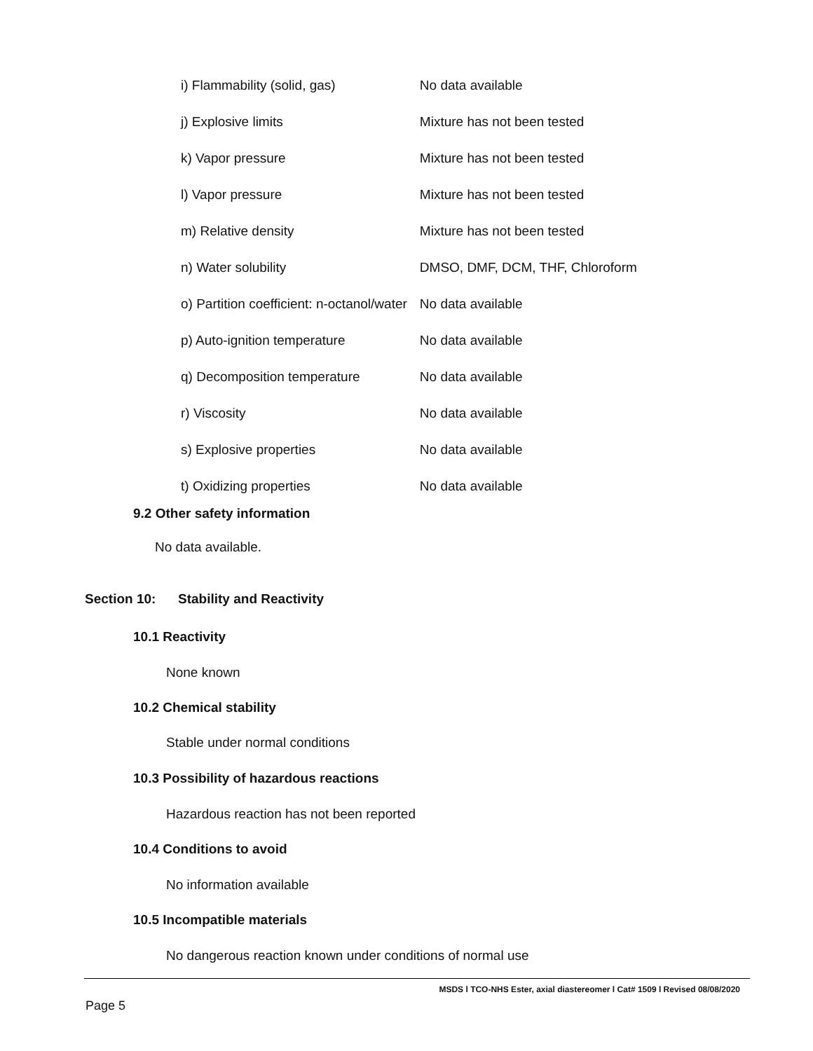| i) Flammability (solid, gas) | No data available |
| j) Explosive limits | Mixture has not been tested |
| k) Vapor pressure | Mixture has not been tested |
| l) Vapor pressure | Mixture has not been tested |
| m) Relative density | Mixture has not been tested |
| n) Water solubility | DMSO, DMF, DCM, THF, Chloroform |
| o) Partition coefficient: n-octanol/water | No data available |
| p) Auto-ignition temperature | No data available |
| q) Decomposition temperature | No data available |
| r) Viscosity | No data available |
| s) Explosive properties | No data available |
| t) Oxidizing properties | No data available |
9.2 Other safety information
No data available.
Section 10: Stability and Reactivity
10.1 Reactivity
None known
10.2 Chemical stability
Stable under normal conditions
10.3 Possibility of hazardous reactions
Hazardous reaction has not been reported
10.4 Conditions to avoid
No information available
10.5 Incompatible materials
No dangerous reaction known under conditions of normal use
MSDS l TCO-NHS Ester, axial diastereomer l Cat# 1509 l Revised 08/08/2020
Page 5